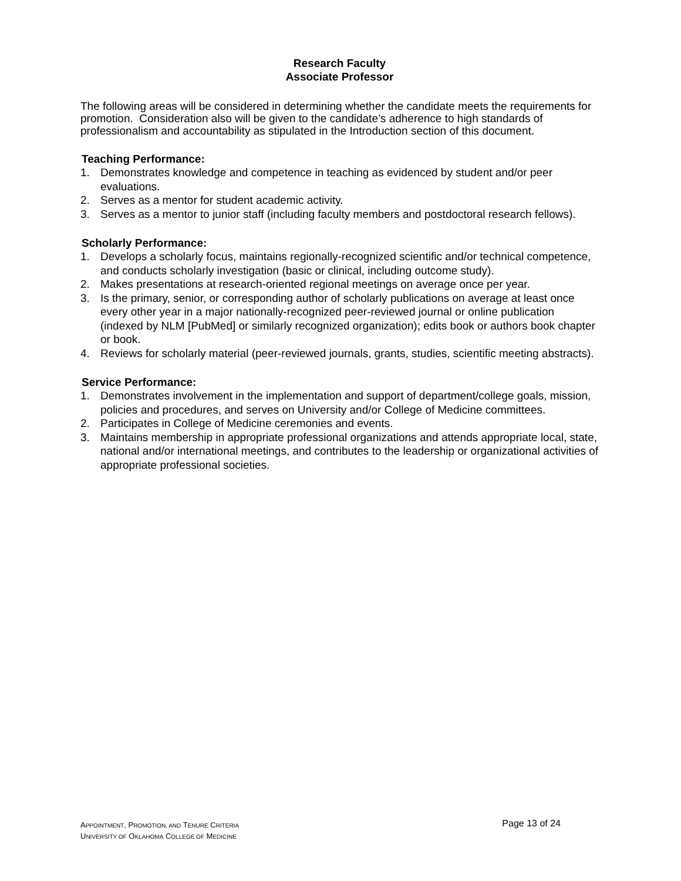Research Faculty
Associate Professor
The following areas will be considered in determining whether the candidate meets the requirements for promotion. Consideration also will be given to the candidate’s adherence to high standards of professionalism and accountability as stipulated in the Introduction section of this document.
Teaching Performance:
1. Demonstrates knowledge and competence in teaching as evidenced by student and/or peer evaluations.
2. Serves as a mentor for student academic activity.
3. Serves as a mentor to junior staff (including faculty members and postdoctoral research fellows).
Scholarly Performance:
1. Develops a scholarly focus, maintains regionally-recognized scientific and/or technical competence, and conducts scholarly investigation (basic or clinical, including outcome study).
2. Makes presentations at research-oriented regional meetings on average once per year.
3. Is the primary, senior, or corresponding author of scholarly publications on average at least once every other year in a major nationally-recognized peer-reviewed journal or online publication (indexed by NLM [PubMed] or similarly recognized organization); edits book or authors book chapter or book.
4. Reviews for scholarly material (peer-reviewed journals, grants, studies, scientific meeting abstracts).
Service Performance:
1. Demonstrates involvement in the implementation and support of department/college goals, mission, policies and procedures, and serves on University and/or College of Medicine committees.
2. Participates in College of Medicine ceremonies and events.
3. Maintains membership in appropriate professional organizations and attends appropriate local, state, national and/or international meetings, and contributes to the leadership or organizational activities of appropriate professional societies.
APPOINTMENT, PROMOTION, AND TENURE CRITERIA
Page 13 of 24
UNIVERSITY OF OKLAHOMA COLLEGE OF MEDICINE